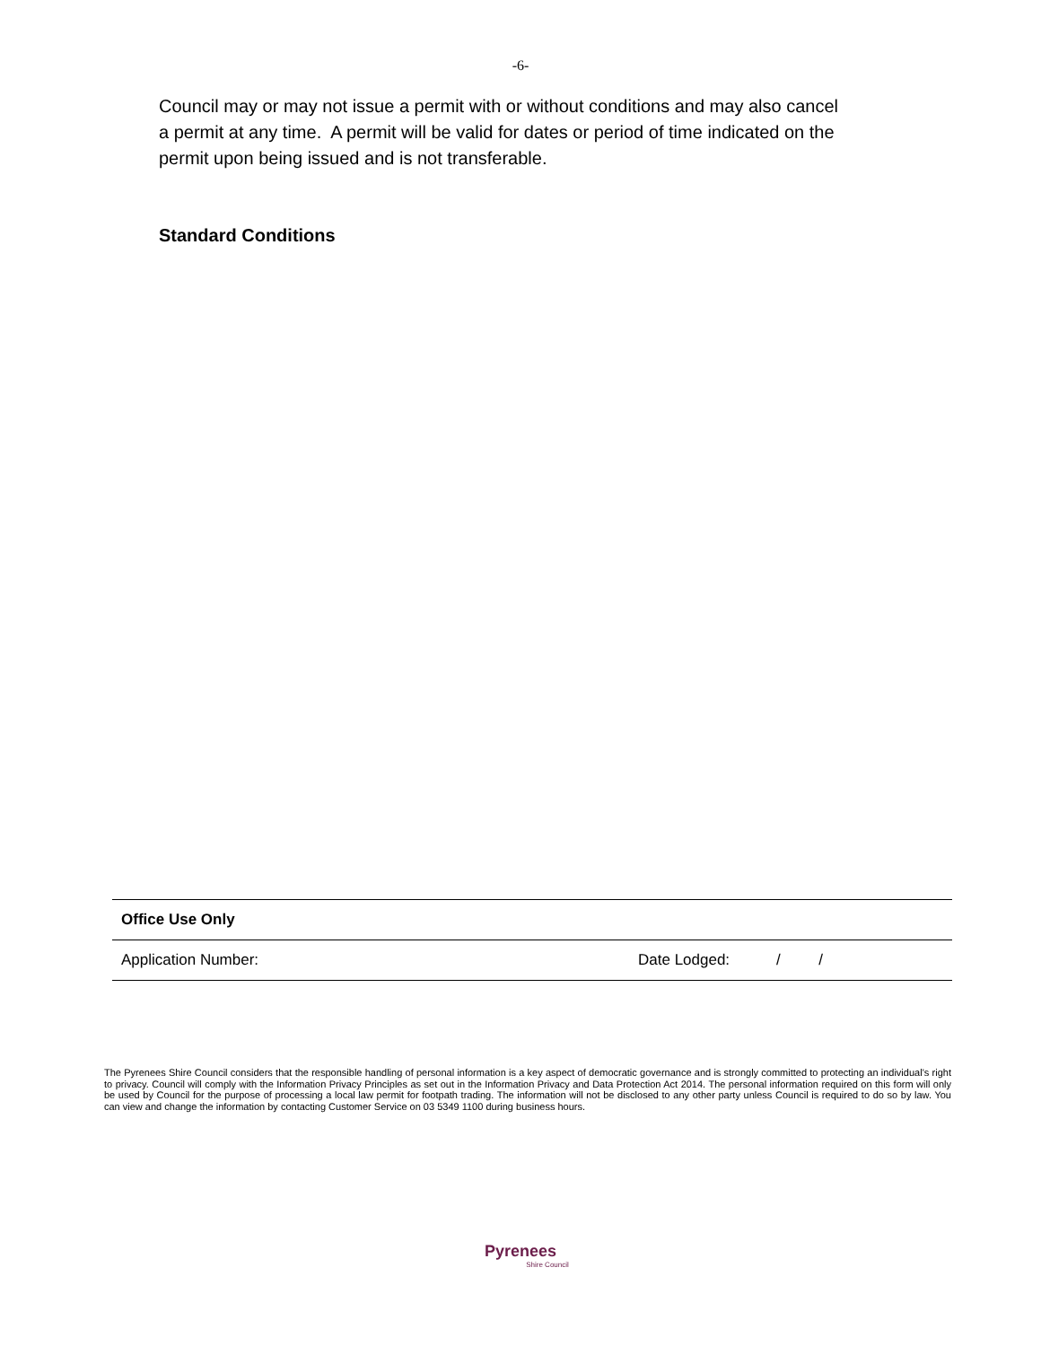-6-
Council may or may not issue a permit with or without conditions and may also cancel a permit at any time. A permit will be valid for dates or period of time indicated on the permit upon being issued and is not transferable.
Standard Conditions
| Office Use Only | |
| Application Number: | Date Lodged: / / |
The Pyrenees Shire Council considers that the responsible handling of personal information is a key aspect of democratic governance and is strongly committed to protecting an individual’s right to privacy. Council will comply with the Information Privacy Principles as set out in the Information Privacy and Data Protection Act 2014. The personal information required on this form will only be used by Council for the purpose of processing a local law permit for footpath trading. The information will not be disclosed to any other party unless Council is required to do so by law. You can view and change the information by contacting Customer Service on 03 5349 1100 during business hours.
Pyrenees
Shire Council